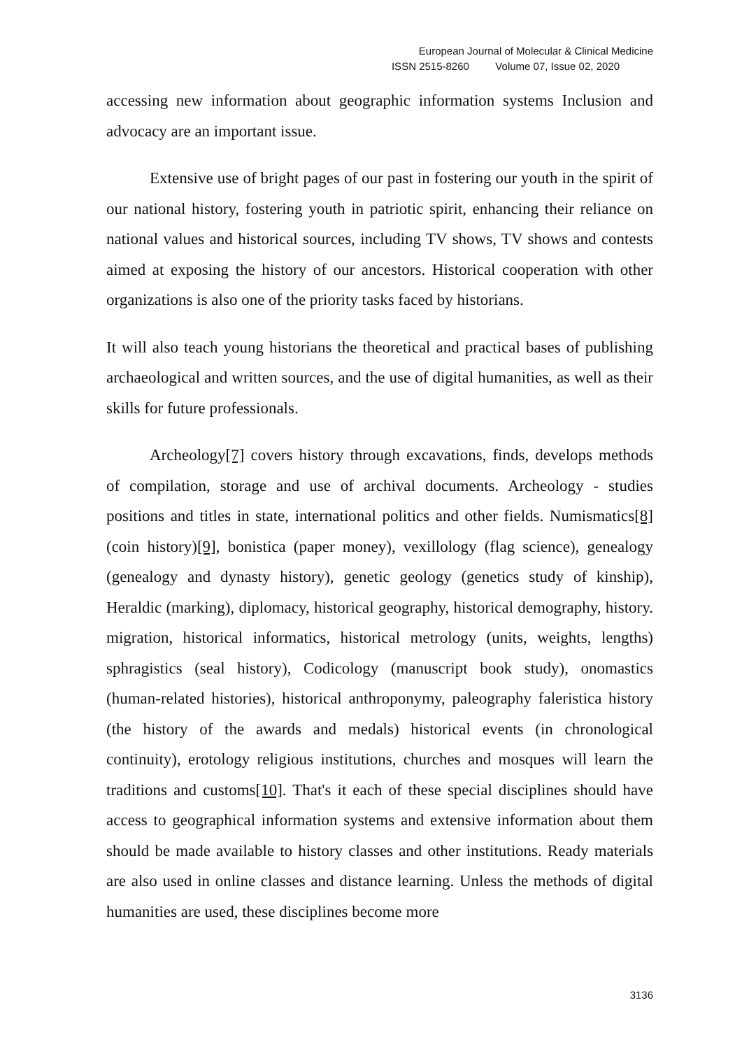European Journal of Molecular & Clinical Medicine
ISSN 2515-8260 Volume 07, Issue 02, 2020
accessing new information about geographic information systems Inclusion and advocacy are an important issue.
Extensive use of bright pages of our past in fostering our youth in the spirit of our national history, fostering youth in patriotic spirit, enhancing their reliance on national values and historical sources, including TV shows, TV shows and contests aimed at exposing the history of our ancestors. Historical cooperation with other organizations is also one of the priority tasks faced by historians.
It will also teach young historians the theoretical and practical bases of publishing archaeological and written sources, and the use of digital humanities, as well as their skills for future professionals.
Archeology[7] covers history through excavations, finds, develops methods of compilation, storage and use of archival documents. Archeology - studies positions and titles in state, international politics and other fields. Numismatics[8] (coin history)[9], bonistica (paper money), vexillology (flag science), genealogy (genealogy and dynasty history), genetic geology (genetics study of kinship), Heraldic (marking), diplomacy, historical geography, historical demography, history. migration, historical informatics, historical metrology (units, weights, lengths) sphragistics (seal history), Codicology (manuscript book study), onomastics (human-related histories), historical anthroponymy, paleography faleristica history (the history of the awards and medals) historical events (in chronological continuity), erotology religious institutions, churches and mosques will learn the traditions and customs[10]. That's it each of these special disciplines should have access to geographical information systems and extensive information about them should be made available to history classes and other institutions. Ready materials are also used in online classes and distance learning. Unless the methods of digital humanities are used, these disciplines become more
3136